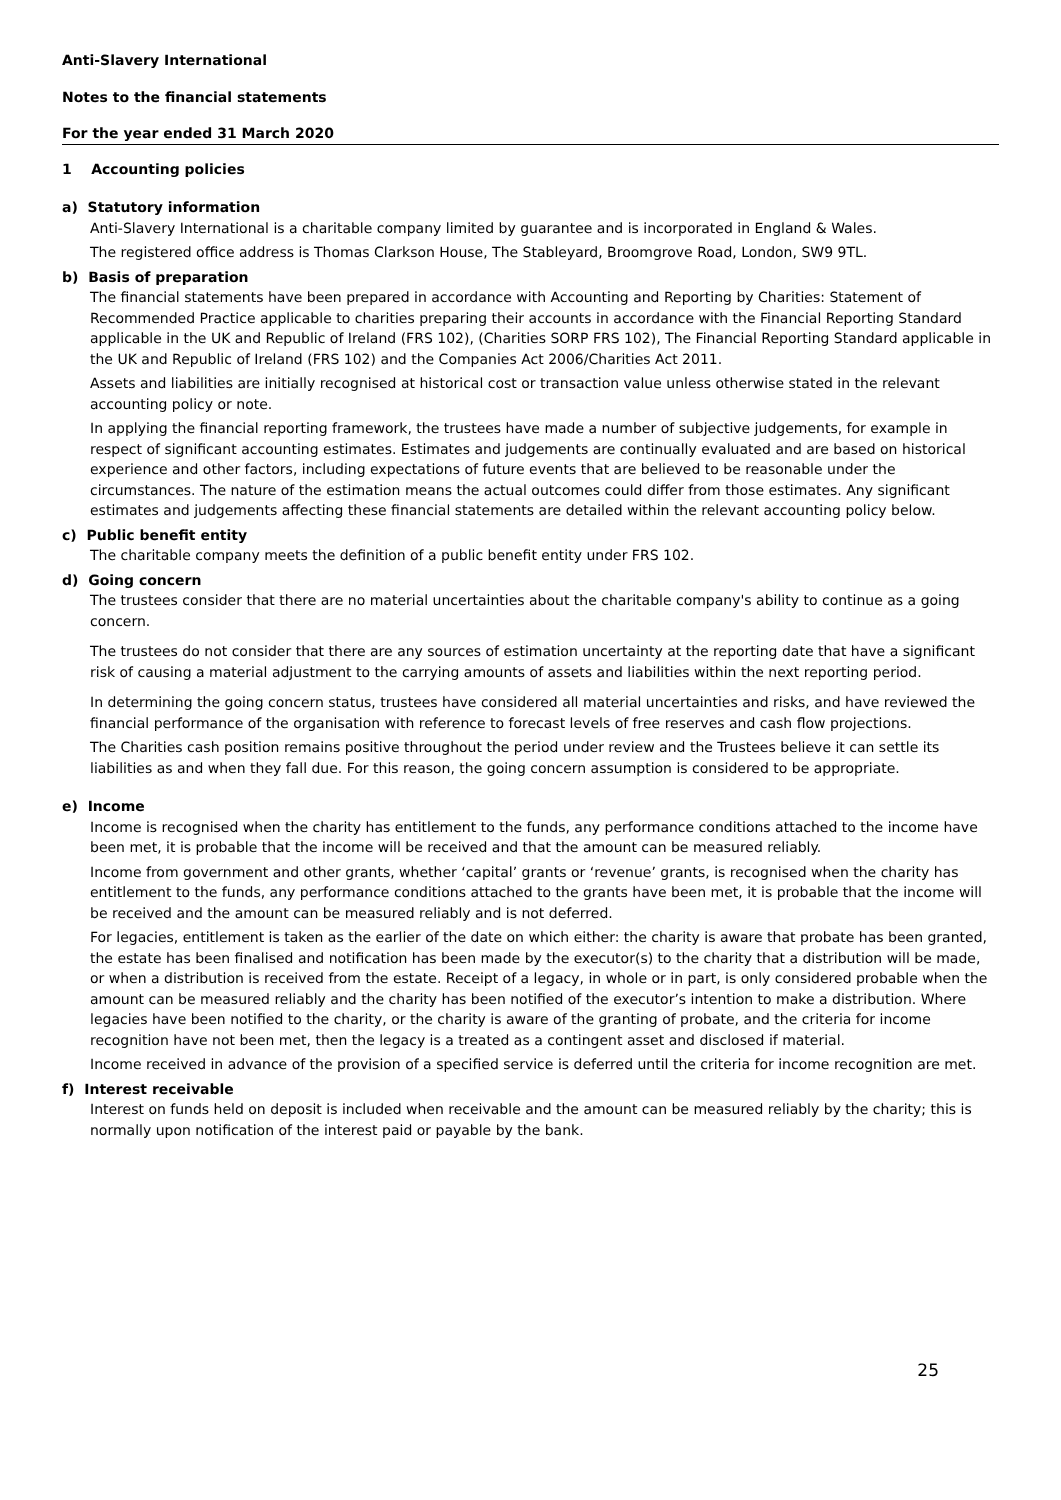Anti-Slavery International
Notes to the financial statements
For the year ended 31 March 2020
1 Accounting policies
a) Statutory information
Anti-Slavery International is a charitable company limited by guarantee and is incorporated in England & Wales.
The registered office address is Thomas Clarkson House, The Stableyard, Broomgrove Road, London, SW9 9TL.
b) Basis of preparation
The financial statements have been prepared in accordance with Accounting and Reporting by Charities: Statement of Recommended Practice applicable to charities preparing their accounts in accordance with the Financial Reporting Standard applicable in the UK and Republic of Ireland (FRS 102), (Charities SORP FRS 102), The Financial Reporting Standard applicable in the UK and Republic of Ireland (FRS 102) and the Companies Act 2006/Charities Act 2011.
Assets and liabilities are initially recognised at historical cost or transaction value unless otherwise stated in the relevant accounting policy or note.
In applying the financial reporting framework, the trustees have made a number of subjective judgements, for example in respect of significant accounting estimates. Estimates and judgements are continually evaluated and are based on historical experience and other factors, including expectations of future events that are believed to be reasonable under the circumstances. The nature of the estimation means the actual outcomes could differ from those estimates. Any significant estimates and judgements affecting these financial statements are detailed within the relevant accounting policy below.
c) Public benefit entity
The charitable company meets the definition of a public benefit entity under FRS 102.
d) Going concern
The trustees consider that there are no material uncertainties about the charitable company's ability to continue as a going concern.
The trustees do not consider that there are any sources of estimation uncertainty at the reporting date that have a significant risk of causing a material adjustment to the carrying amounts of assets and liabilities within the next reporting period.
In determining the going concern status, trustees have considered all material uncertainties and risks, and have reviewed the financial performance of the organisation with reference to forecast levels of free reserves and cash flow projections.
The Charities cash position remains positive throughout the period under review and the Trustees believe it can settle its liabilities as and when they fall due. For this reason, the going concern assumption is considered to be appropriate.
e) Income
Income is recognised when the charity has entitlement to the funds, any performance conditions attached to the income have been met, it is probable that the income will be received and that the amount can be measured reliably.
Income from government and other grants, whether ‘capital’ grants or ‘revenue’ grants, is recognised when the charity has entitlement to the funds, any performance conditions attached to the grants have been met, it is probable that the income will be received and the amount can be measured reliably and is not deferred.
For legacies, entitlement is taken as the earlier of the date on which either: the charity is aware that probate has been granted, the estate has been finalised and notification has been made by the executor(s) to the charity that a distribution will be made, or when a distribution is received from the estate. Receipt of a legacy, in whole or in part, is only considered probable when the amount can be measured reliably and the charity has been notified of the executor’s intention to make a distribution. Where legacies have been notified to the charity, or the charity is aware of the granting of probate, and the criteria for income recognition have not been met, then the legacy is a treated as a contingent asset and disclosed if material.
Income received in advance of the provision of a specified service is deferred until the criteria for income recognition are met.
f) Interest receivable
Interest on funds held on deposit is included when receivable and the amount can be measured reliably by the charity; this is normally upon notification of the interest paid or payable by the bank.
25